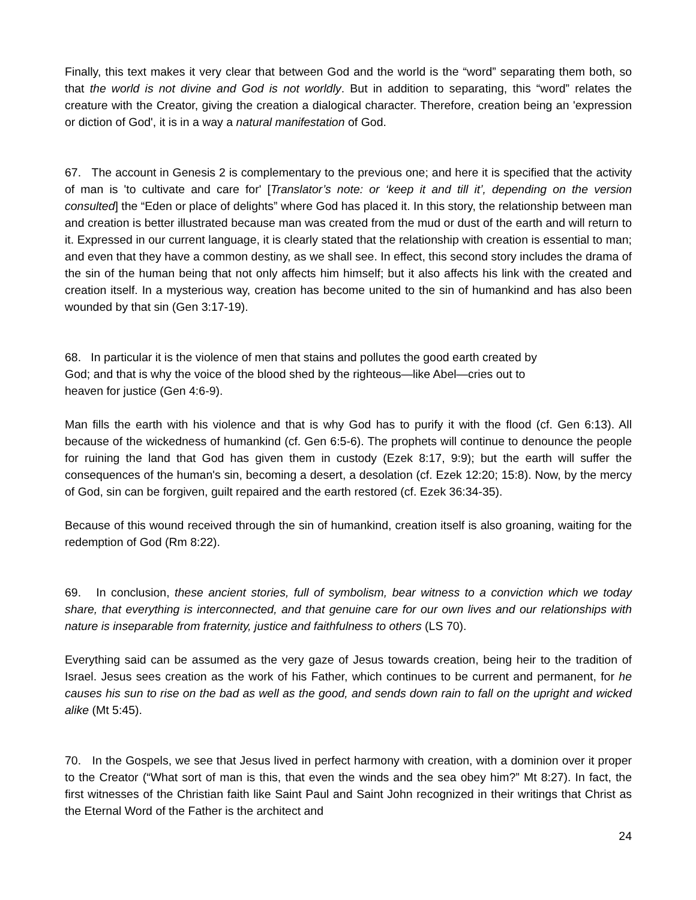Finally, this text makes it very clear that between God and the world is the “word” separating them both, so that the world is not divine and God is not worldly. But in addition to separating, this “word” relates the creature with the Creator, giving the creation a dialogical character. Therefore, creation being an 'expression or diction of God', it is in a way a natural manifestation of God.
67. The account in Genesis 2 is complementary to the previous one; and here it is specified that the activity of man is 'to cultivate and care for' [Translator’s note: or ‘keep it and till it’, depending on the version consulted] the “Eden or place of delights” where God has placed it. In this story, the relationship between man and creation is better illustrated because man was created from the mud or dust of the earth and will return to it. Expressed in our current language, it is clearly stated that the relationship with creation is essential to man; and even that they have a common destiny, as we shall see. In effect, this second story includes the drama of the sin of the human being that not only affects him himself; but it also affects his link with the created and creation itself. In a mysterious way, creation has become united to the sin of humankind and has also been wounded by that sin (Gen 3:17-19).
68. In particular it is the violence of men that stains and pollutes the good earth created by
God; and that is why the voice of the blood shed by the righteous—like Abel—cries out to
heaven for justice (Gen 4:6-9).
Man fills the earth with his violence and that is why God has to purify it with the flood (cf. Gen 6:13). All because of the wickedness of humankind (cf. Gen 6:5-6). The prophets will continue to denounce the people for ruining the land that God has given them in custody (Ezek 8:17, 9:9); but the earth will suffer the consequences of the human's sin, becoming a desert, a desolation (cf. Ezek 12:20; 15:8). Now, by the mercy of God, sin can be forgiven, guilt repaired and the earth restored (cf. Ezek 36:34-35).
Because of this wound received through the sin of humankind, creation itself is also groaning, waiting for the redemption of God (Rm 8:22).
69. In conclusion, these ancient stories, full of symbolism, bear witness to a conviction which we today share, that everything is interconnected, and that genuine care for our own lives and our relationships with nature is inseparable from fraternity, justice and faithfulness to others (LS 70).
Everything said can be assumed as the very gaze of Jesus towards creation, being heir to the tradition of Israel. Jesus sees creation as the work of his Father, which continues to be current and permanent, for he causes his sun to rise on the bad as well as the good, and sends down rain to fall on the upright and wicked alike (Mt 5:45).
70. In the Gospels, we see that Jesus lived in perfect harmony with creation, with a dominion over it proper to the Creator (“What sort of man is this, that even the winds and the sea obey him?” Mt 8:27). In fact, the first witnesses of the Christian faith like Saint Paul and Saint John recognized in their writings that Christ as the Eternal Word of the Father is the architect and
24